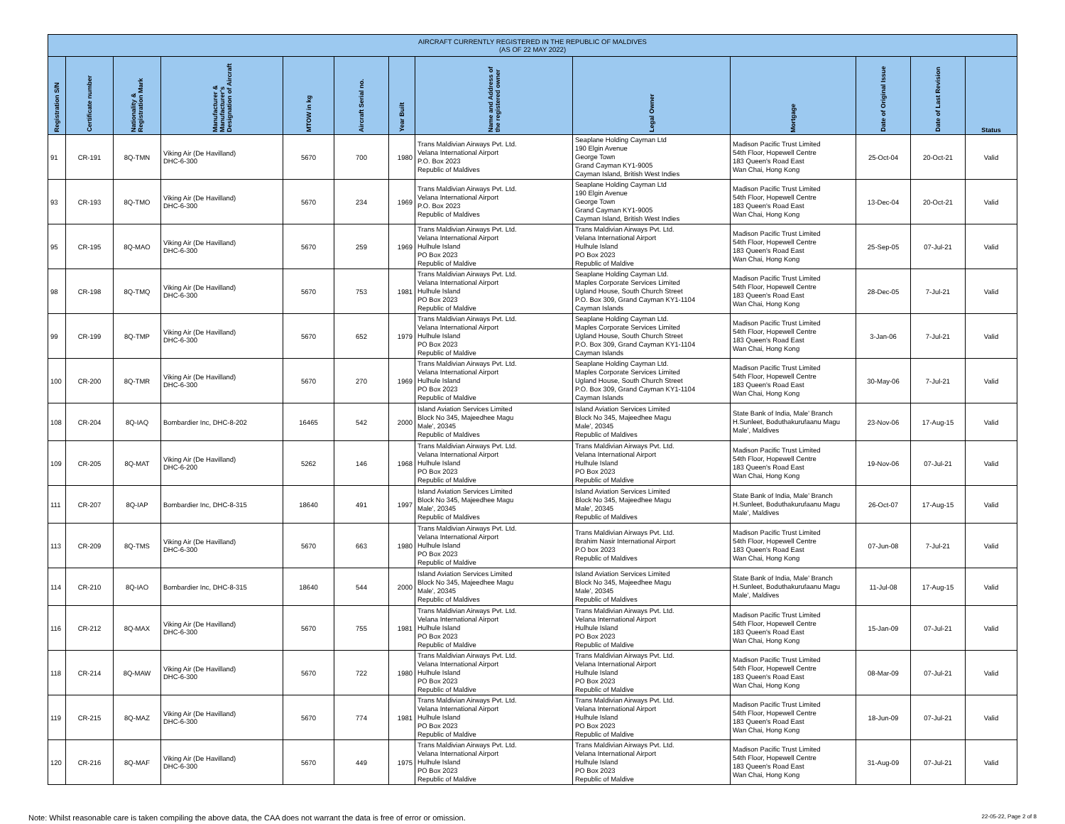| AIRCRAFT CURRENTLY REGISTERED IN THE REPUBLIC OF MALDIVES (AS OF 22 MAY 2022) | | | | | | | | | | | | |
| --- | --- | --- | --- | --- | --- | --- | --- | --- | --- | --- | --- | --- |
| Registration S/N | Certificate number | Nationality & Registration Mark | Manufacturer & Manufacturer's Designation of Aircraft | MTOW in kg | Aircraft Serial no. | Year Built | Name and Address of the registered owner | Legal Owner | Mortgage | Date of Original Issue | Date of Last Revision | Status |
| 91 | CR-191 | 8Q-TMN | Viking Air (De Havilland) DHC-6-300 | 5670 | 700 | 1980 | Trans Maldivian Airways Pvt. Ltd. Velana International Airport P.O. Box 2023 Republic of Maldives | Seaplane Holding Cayman Ltd 190 Elgin Avenue George Town Grand Cayman KY1-9005 Cayman Island, British West Indies | Madison Pacific Trust Limited 54th Floor, Hopewell Centre 183 Queen's Road East Wan Chai, Hong Kong | 25-Oct-04 | 20-Oct-21 | Valid |
| 93 | CR-193 | 8Q-TMO | Viking Air (De Havilland) DHC-6-300 | 5670 | 234 | 1969 | Trans Maldivian Airways Pvt. Ltd. Velana International Airport P.O. Box 2023 Republic of Maldives | Seaplane Holding Cayman Ltd 190 Elgin Avenue George Town Grand Cayman KY1-9005 Cayman Island, British West Indies | Madison Pacific Trust Limited 54th Floor, Hopewell Centre 183 Queen's Road East Wan Chai, Hong Kong | 13-Dec-04 | 20-Oct-21 | Valid |
| 95 | CR-195 | 8Q-MAO | Viking Air (De Havilland) DHC-6-300 | 5670 | 259 | 1969 | Trans Maldivian Airways Pvt. Ltd. Velana International Airport Hulhule Island PO Box 2023 Republic of Maldive | Trans Maldivian Airways Pvt. Ltd. Velana International Airport Hulhule Island PO Box 2023 Republic of Maldive | Madison Pacific Trust Limited 54th Floor, Hopewell Centre 183 Queen's Road East Wan Chai, Hong Kong | 25-Sep-05 | 07-Jul-21 | Valid |
| 98 | CR-198 | 8Q-TMQ | Viking Air (De Havilland) DHC-6-300 | 5670 | 753 | 1981 | Trans Maldivian Airways Pvt. Ltd. Velana International Airport Hulhule Island PO Box 2023 Republic of Maldive | Seaplane Holding Cayman Ltd. Maples Corporate Services Limited Ugland House, South Church Street P.O. Box 309, Grand Cayman KY1-1104 Cayman Islands | Madison Pacific Trust Limited 54th Floor, Hopewell Centre 183 Queen's Road East Wan Chai, Hong Kong | 28-Dec-05 | 7-Jul-21 | Valid |
| 99 | CR-199 | 8Q-TMP | Viking Air (De Havilland) DHC-6-300 | 5670 | 652 | 1979 | Trans Maldivian Airways Pvt. Ltd. Velana International Airport Hulhule Island PO Box 2023 Republic of Maldive | Seaplane Holding Cayman Ltd. Maples Corporate Services Limited Ugland House, South Church Street P.O. Box 309, Grand Cayman KY1-1104 Cayman Islands | Madison Pacific Trust Limited 54th Floor, Hopewell Centre 183 Queen's Road East Wan Chai, Hong Kong | 3-Jan-06 | 7-Jul-21 | Valid |
| 100 | CR-200 | 8Q-TMR | Viking Air (De Havilland) DHC-6-300 | 5670 | 270 | 1969 | Trans Maldivian Airways Pvt. Ltd. Velana International Airport Hulhule Island PO Box 2023 Republic of Maldive | Seaplane Holding Cayman Ltd. Maples Corporate Services Limited Ugland House, South Church Street P.O. Box 309, Grand Cayman KY1-1104 Cayman Islands | Madison Pacific Trust Limited 54th Floor, Hopewell Centre 183 Queen's Road East Wan Chai, Hong Kong | 30-May-06 | 7-Jul-21 | Valid |
| 108 | CR-204 | 8Q-IAQ | Bombardier Inc, DHC-8-202 | 16465 | 542 | 2000 | Island Aviation Services Limited Block No 345, Majeedhee Magu Male', 20345 Republic of Maldives | Island Aviation Services Limited Block No 345, Majeedhee Magu Male', 20345 Republic of Maldives | State Bank of India, Male' Branch H.Sunleet, Boduthakurufaanu Magu Male', Maldives | 23-Nov-06 | 17-Aug-15 | Valid |
| 109 | CR-205 | 8Q-MAT | Viking Air (De Havilland) DHC-6-200 | 5262 | 146 | 1968 | Trans Maldivian Airways Pvt. Ltd. Velana International Airport Hulhule Island PO Box 2023 Republic of Maldive | Trans Maldivian Airways Pvt. Ltd. Velana International Airport Hulhule Island PO Box 2023 Republic of Maldive | Madison Pacific Trust Limited 54th Floor, Hopewell Centre 183 Queen's Road East Wan Chai, Hong Kong | 19-Nov-06 | 07-Jul-21 | Valid |
| 111 | CR-207 | 8Q-IAP | Bombardier Inc, DHC-8-315 | 18640 | 491 | 1997 | Island Aviation Services Limited Block No 345, Majeedhee Magu Male', 20345 Republic of Maldives | Island Aviation Services Limited Block No 345, Majeedhee Magu Male', 20345 Republic of Maldives | State Bank of India, Male' Branch H.Sunleet, Boduthakurufaanu Magu Male', Maldives | 26-Oct-07 | 17-Aug-15 | Valid |
| 113 | CR-209 | 8Q-TMS | Viking Air (De Havilland) DHC-6-300 | 5670 | 663 | 1980 | Trans Maldivian Airways Pvt. Ltd. Velana International Airport Hulhule Island PO Box 2023 Republic of Maldive | Trans Maldivian Airways Pvt. Ltd. Ibrahim Nasir International Airport P.O box 2023 Republic of Maldives | Madison Pacific Trust Limited 54th Floor, Hopewell Centre 183 Queen's Road East Wan Chai, Hong Kong | 07-Jun-08 | 7-Jul-21 | Valid |
| 114 | CR-210 | 8Q-IAO | Bombardier Inc, DHC-8-315 | 18640 | 544 | 2000 | Island Aviation Services Limited Block No 345, Majeedhee Magu Male', 20345 Republic of Maldives | Island Aviation Services Limited Block No 345, Majeedhee Magu Male', 20345 Republic of Maldives | State Bank of India, Male' Branch H.Sunleet, Boduthakurufaanu Magu Male', Maldives | 11-Jul-08 | 17-Aug-15 | Valid |
| 116 | CR-212 | 8Q-MAX | Viking Air (De Havilland) DHC-6-300 | 5670 | 755 | 1981 | Trans Maldivian Airways Pvt. Ltd. Velana International Airport Hulhule Island PO Box 2023 Republic of Maldive | Trans Maldivian Airways Pvt. Ltd. Velana International Airport Hulhule Island PO Box 2023 Republic of Maldive | Madison Pacific Trust Limited 54th Floor, Hopewell Centre 183 Queen's Road East Wan Chai, Hong Kong | 15-Jan-09 | 07-Jul-21 | Valid |
| 118 | CR-214 | 8Q-MAW | Viking Air (De Havilland) DHC-6-300 | 5670 | 722 | 1980 | Trans Maldivian Airways Pvt. Ltd. Velana International Airport Hulhule Island PO Box 2023 Republic of Maldive | Trans Maldivian Airways Pvt. Ltd. Velana International Airport Hulhule Island PO Box 2023 Republic of Maldive | Madison Pacific Trust Limited 54th Floor, Hopewell Centre 183 Queen's Road East Wan Chai, Hong Kong | 08-Mar-09 | 07-Jul-21 | Valid |
| 119 | CR-215 | 8Q-MAZ | Viking Air (De Havilland) DHC-6-300 | 5670 | 774 | 1981 | Trans Maldivian Airways Pvt. Ltd. Velana International Airport Hulhule Island PO Box 2023 Republic of Maldive | Trans Maldivian Airways Pvt. Ltd. Velana International Airport Hulhule Island PO Box 2023 Republic of Maldive | Madison Pacific Trust Limited 54th Floor, Hopewell Centre 183 Queen's Road East Wan Chai, Hong Kong | 18-Jun-09 | 07-Jul-21 | Valid |
| 120 | CR-216 | 8Q-MAF | Viking Air (De Havilland) DHC-6-300 | 5670 | 449 | 1975 | Trans Maldivian Airways Pvt. Ltd. Velana International Airport Hulhule Island PO Box 2023 Republic of Maldive | Trans Maldivian Airways Pvt. Ltd. Velana International Airport Hulhule Island PO Box 2023 Republic of Maldive | Madison Pacific Trust Limited 54th Floor, Hopewell Centre 183 Queen's Road East Wan Chai, Hong Kong | 31-Aug-09 | 07-Jul-21 | Valid |
Note: Whilst reasonable care is taken compiling the above data, the CAA does not warrant the data is free of error or omission. 22-05-22, Page 2 of 8